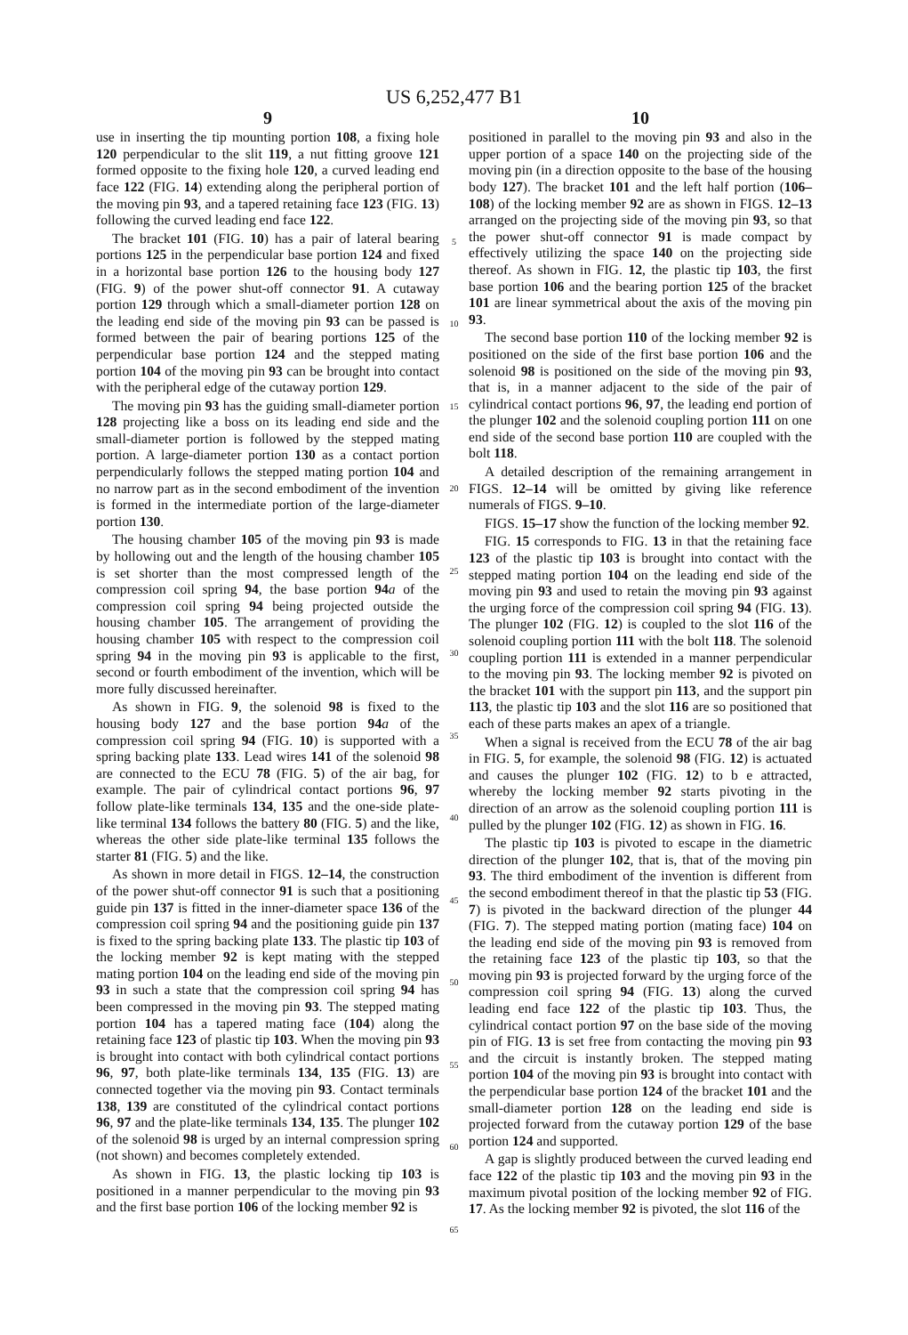US 6,252,477 B1
9
use in inserting the tip mounting portion 108, a fixing hole 120 perpendicular to the slit 119, a nut fitting groove 121 formed opposite to the fixing hole 120, a curved leading end face 122 (FIG. 14) extending along the peripheral portion of the moving pin 93, and a tapered retaining face 123 (FIG. 13) following the curved leading end face 122.
The bracket 101 (FIG. 10) has a pair of lateral bearing portions 125 in the perpendicular base portion 124 and fixed in a horizontal base portion 126 to the housing body 127 (FIG. 9) of the power shut-off connector 91. A cutaway portion 129 through which a small-diameter portion 128 on the leading end side of the moving pin 93 can be passed is formed between the pair of bearing portions 125 of the perpendicular base portion 124 and the stepped mating portion 104 of the moving pin 93 can be brought into contact with the peripheral edge of the cutaway portion 129.
The moving pin 93 has the guiding small-diameter portion 128 projecting like a boss on its leading end side and the small-diameter portion is followed by the stepped mating portion. A large-diameter portion 130 as a contact portion perpendicularly follows the stepped mating portion 104 and no narrow part as in the second embodiment of the invention is formed in the intermediate portion of the large-diameter portion 130.
The housing chamber 105 of the moving pin 93 is made by hollowing out and the length of the housing chamber 105 is set shorter than the most compressed length of the compression coil spring 94, the base portion 94 a of the compression coil spring 94 being projected outside the housing chamber 105. The arrangement of providing the housing chamber 105 with respect to the compression coil spring 94 in the moving pin 93 is applicable to the first, second or fourth embodiment of the invention, which will be more fully discussed hereinafter.
As shown in FIG. 9, the solenoid 98 is fixed to the housing body 127 and the base portion 94 a of the compression coil spring 94 (FIG. 10) is supported with a spring backing plate 133. Lead wires 141 of the solenoid 98 are connected to the ECU 78 (FIG. 5) of the air bag, for example. The pair of cylindrical contact portions 96, 97 follow plate-like terminals 134, 135 and the one-side plate-like terminal 134 follows the battery 80 (FIG. 5) and the like, whereas the other side plate-like terminal 135 follows the starter 81 (FIG. 5) and the like.
As shown in more detail in FIGS. 12–14, the construction of the power shut-off connector 91 is such that a positioning guide pin 137 is fitted in the inner-diameter space 136 of the compression coil spring 94 and the positioning guide pin 137 is fixed to the spring backing plate 133. The plastic tip 103 of the locking member 92 is kept mating with the stepped mating portion 104 on the leading end side of the moving pin 93 in such a state that the compression coil spring 94 has been compressed in the moving pin 93. The stepped mating portion 104 has a tapered mating face (104) along the retaining face 123 of plastic tip 103. When the moving pin 93 is brought into contact with both cylindrical contact portions 96, 97, both plate-like terminals 134, 135 (FIG. 13) are connected together via the moving pin 93. Contact terminals 138, 139 are constituted of the cylindrical contact portions 96, 97 and the plate-like terminals 134, 135. The plunger 102 of the solenoid 98 is urged by an internal compression spring (not shown) and becomes completely extended.
As shown in FIG. 13, the plastic locking tip 103 is positioned in a manner perpendicular to the moving pin 93 and the first base portion 106 of the locking member 92 is
5
10
15
20
25
30
35
40
45
50
55
60
65
10
positioned in parallel to the moving pin 93 and also in the upper portion of a space 140 on the projecting side of the moving pin (in a direction opposite to the base of the housing body 127). The bracket 101 and the left half portion (106–108) of the locking member 92 are as shown in FIGS. 12–13 arranged on the projecting side of the moving pin 93, so that the power shut-off connector 91 is made compact by effectively utilizing the space 140 on the projecting side thereof. As shown in FIG. 12, the plastic tip 103, the first base portion 106 and the bearing portion 125 of the bracket 101 are linear symmetrical about the axis of the moving pin 93.
The second base portion 110 of the locking member 92 is positioned on the side of the first base portion 106 and the solenoid 98 is positioned on the side of the moving pin 93, that is, in a manner adjacent to the side of the pair of cylindrical contact portions 96, 97, the leading end portion of the plunger 102 and the solenoid coupling portion 111 on one end side of the second base portion 110 are coupled with the bolt 118.
A detailed description of the remaining arrangement in FIGS. 12–14 will be omitted by giving like reference numerals of FIGS. 9–10.
FIGS. 15–17 show the function of the locking member 92.
FIG. 15 corresponds to FIG. 13 in that the retaining face 123 of the plastic tip 103 is brought into contact with the stepped mating portion 104 on the leading end side of the moving pin 93 and used to retain the moving pin 93 against the urging force of the compression coil spring 94 (FIG. 13). The plunger 102 (FIG. 12) is coupled to the slot 116 of the solenoid coupling portion 111 with the bolt 118. The solenoid coupling portion 111 is extended in a manner perpendicular to the moving pin 93. The locking member 92 is pivoted on the bracket 101 with the support pin 113, and the support pin 113, the plastic tip 103 and the slot 116 are so positioned that each of these parts makes an apex of a triangle.
When a signal is received from the ECU 78 of the air bag in FIG. 5, for example, the solenoid 98 (FIG. 12) is actuated and causes the plunger 102 (FIG. 12) to b e attracted, whereby the locking member 92 starts pivoting in the direction of an arrow as the solenoid coupling portion 111 is pulled by the plunger 102 (FIG. 12) as shown in FIG. 16.
The plastic tip 103 is pivoted to escape in the diametric direction of the plunger 102, that is, that of the moving pin 93. The third embodiment of the invention is different from the second embodiment thereof in that the plastic tip 53 (FIG. 7) is pivoted in the backward direction of the plunger 44 (FIG. 7). The stepped mating portion (mating face) 104 on the leading end side of the moving pin 93 is removed from the retaining face 123 of the plastic tip 103, so that the moving pin 93 is projected forward by the urging force of the compression coil spring 94 (FIG. 13) along the curved leading end face 122 of the plastic tip 103. Thus, the cylindrical contact portion 97 on the base side of the moving pin of FIG. 13 is set free from contacting the moving pin 93 and the circuit is instantly broken. The stepped mating portion 104 of the moving pin 93 is brought into contact with the perpendicular base portion 124 of the bracket 101 and the small-diameter portion 128 on the leading end side is projected forward from the cutaway portion 129 of the base portion 124 and supported.
A gap is slightly produced between the curved leading end face 122 of the plastic tip 103 and the moving pin 93 in the maximum pivotal position of the locking member 92 of FIG. 17. As the locking member 92 is pivoted, the slot 116 of the